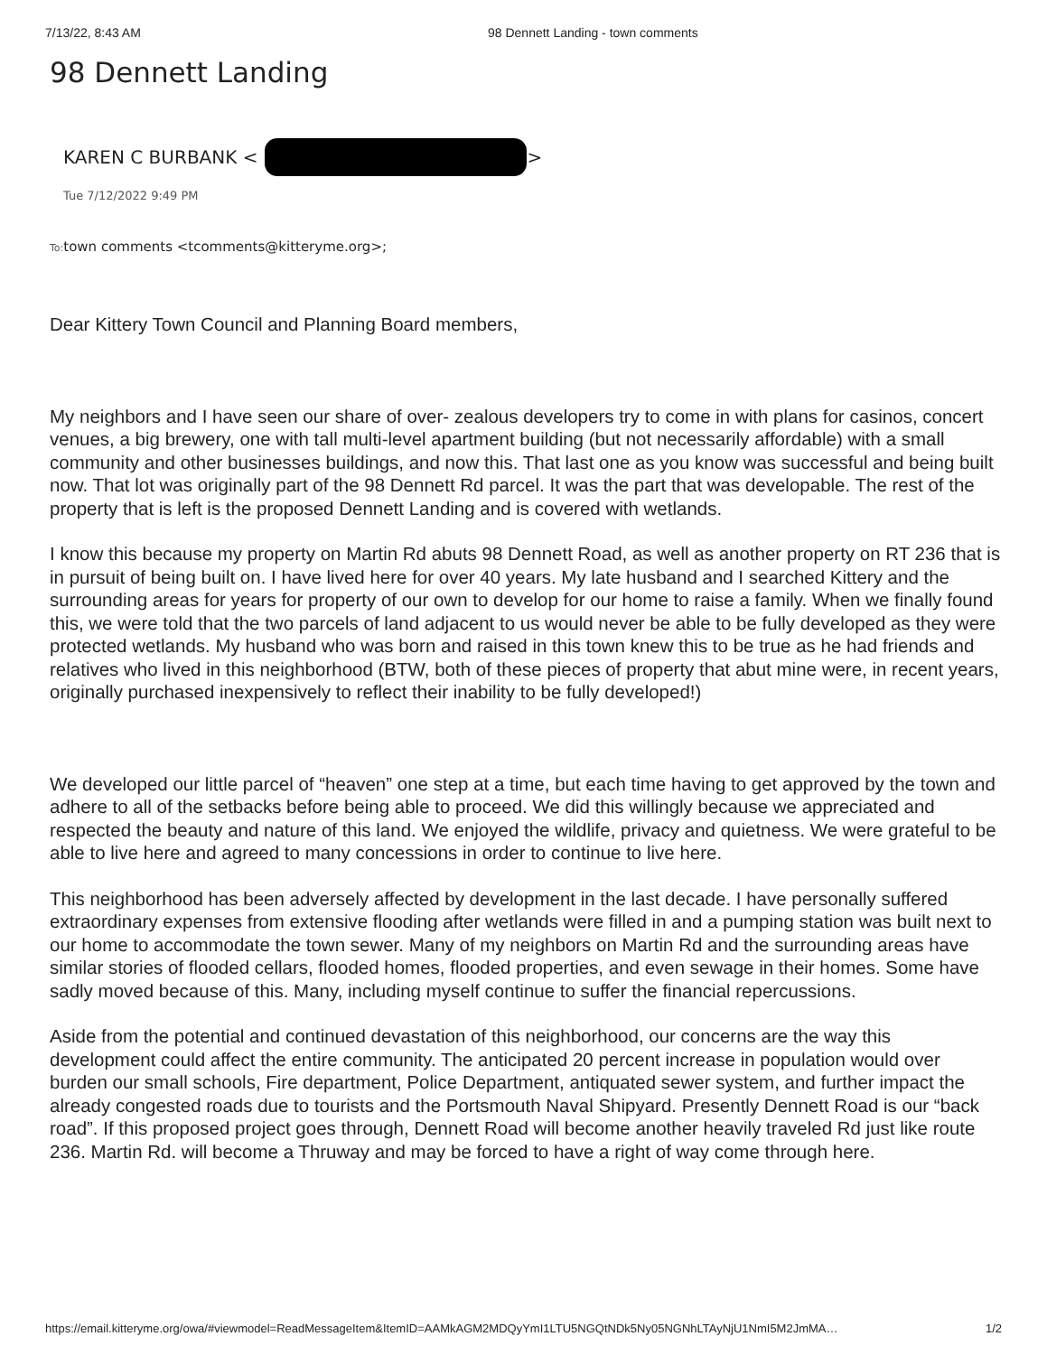7/13/22, 8:43 AM 98 Dennett Landing - town comments
98 Dennett Landing
KAREN C BURBANK < >
Tue 7/12/2022 9:49 PM
To: town comments <tcomments@kitteryme.org>;
Dear Kittery Town Council and Planning Board members,
My neighbors and I have seen our share of over- zealous developers try to come in with plans for casinos, concert venues, a big brewery, one with tall multi-level apartment building (but not necessarily affordable) with a small community and other businesses buildings, and now this. That last one as you know was successful and being built now. That lot was originally part of the 98 Dennett Rd parcel. It was the part that was developable. The rest of the property that is left is the proposed Dennett Landing and is covered with wetlands.
I know this because my property on Martin Rd abuts 98 Dennett Road, as well as another property on RT 236 that is in pursuit of being built on. I have lived here for over 40 years. My late husband and I searched Kittery and the surrounding areas for years for property of our own to develop for our home to raise a family. When we finally found this, we were told that the two parcels of land adjacent to us would never be able to be fully developed as they were protected wetlands. My husband who was born and raised in this town knew this to be true as he had friends and relatives who lived in this neighborhood (BTW, both of these pieces of property that abut mine were, in recent years, originally purchased inexpensively to reflect their inability to be fully developed!)
We developed our little parcel of “heaven” one step at a time, but each time having to get approved by the town and adhere to all of the setbacks before being able to proceed. We did this willingly because we appreciated and respected the beauty and nature of this land. We enjoyed the wildlife, privacy and quietness. We were grateful to be able to live here and agreed to many concessions in order to continue to live here.
This neighborhood has been adversely affected by development in the last decade. I have personally suffered extraordinary expenses from extensive flooding after wetlands were filled in and a pumping station was built next to our home to accommodate the town sewer. Many of my neighbors on Martin Rd and the surrounding areas have similar stories of flooded cellars, flooded homes, flooded properties, and even sewage in their homes. Some have sadly moved because of this. Many, including myself continue to suffer the financial repercussions.
Aside from the potential and continued devastation of this neighborhood, our concerns are the way this development could affect the entire community. The anticipated 20 percent increase in population would over burden our small schools, Fire department, Police Department, antiquated sewer system, and further impact the already congested roads due to tourists and the Portsmouth Naval Shipyard. Presently Dennett Road is our “back road”. If this proposed project goes through, Dennett Road will become another heavily traveled Rd just like route 236. Martin Rd. will become a Thruway and may be forced to have a right of way come through here.
https://email.kitteryme.org/owa/#viewmodel=ReadMessageItem&ItemID=AAMkAGM2MDQyYmI1LTU5NGQtNDk5Ny05NGNhLTAyNjU1NmI5M2JmMA… 1/2